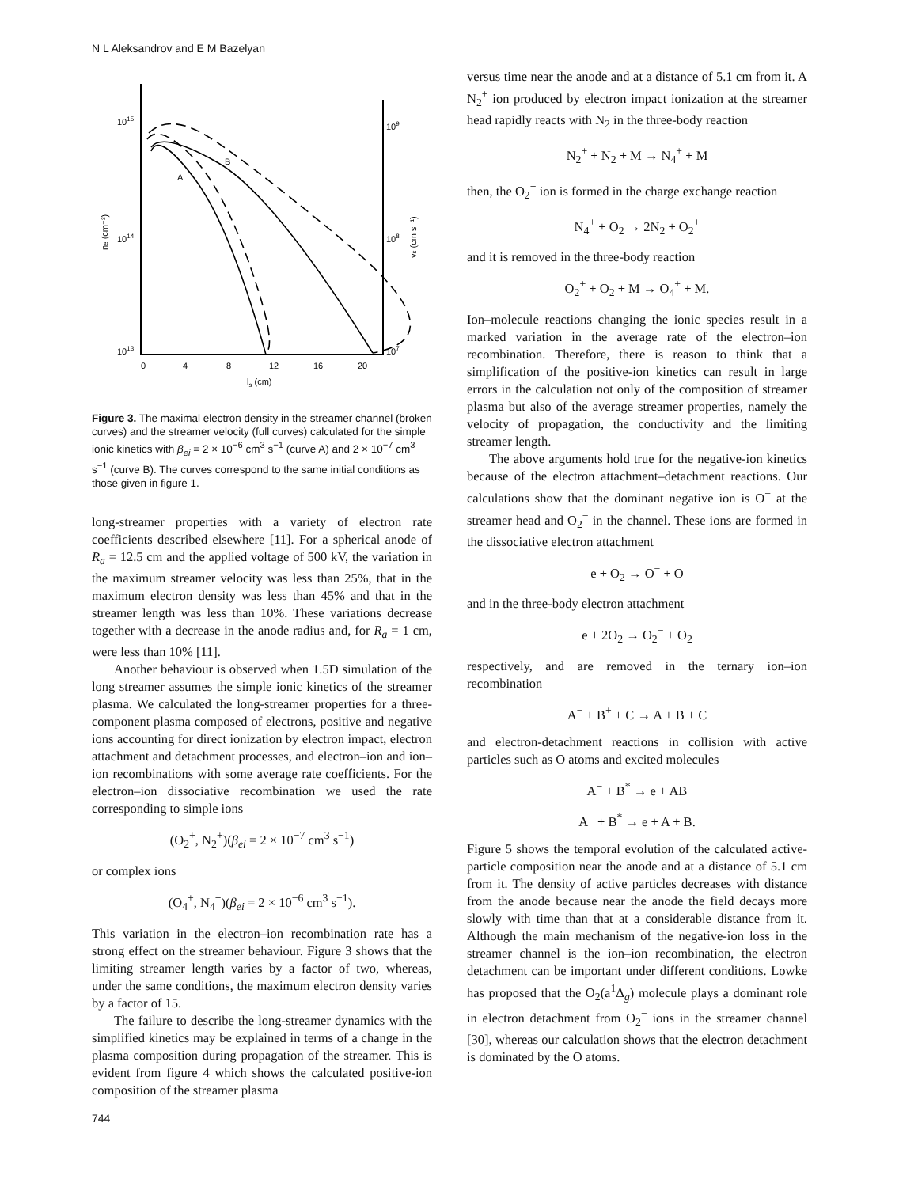N L Aleksandrov and E M Bazelyan
1015
1014
1013
109
108
107
0
4
8
12
16
20
ls (cm)
ne (cm⁻³)
vs (cm s⁻¹)
B
A
Figure 3. The maximal electron density in the streamer channel (broken curves) and the streamer velocity (full curves) calculated for the simple ionic kinetics with β<sub>ei</sub> = 2 × 10<sup>−6</sup> cm<sup>3</sup> s<sup>−1</sup> (curve A) and 2 × 10<sup>−7</sup> cm<sup>3</sup> s<sup>−1</sup> (curve B). The curves correspond to the same initial conditions as those given in figure 1.
long-streamer properties with a variety of electron rate coefficients described elsewhere [11]. For a spherical anode of R<sub>a</sub> = 12.5 cm and the applied voltage of 500 kV, the variation in the maximum streamer velocity was less than 25%, that in the maximum electron density was less than 45% and that in the streamer length was less than 10%. These variations decrease together with a decrease in the anode radius and, for R<sub>a</sub> = 1 cm, were less than 10% [11].
Another behaviour is observed when 1.5D simulation of the long streamer assumes the simple ionic kinetics of the streamer plasma. We calculated the long-streamer properties for a three-component plasma composed of electrons, positive and negative ions accounting for direct ionization by electron impact, electron attachment and detachment processes, and electron–ion and ion–ion recombinations with some average rate coefficients. For the electron–ion dissociative recombination we used the rate corresponding to simple ions
(O<sub>2</sub><sup>+</sup>, N<sub>2</sub><sup>+</sup>)(β<sub>ei</sub> = 2 × 10<sup>−7</sup> cm<sup>3</sup> s<sup>−1</sup>)
or complex ions
(O<sub>4</sub><sup>+</sup>, N<sub>4</sub><sup>+</sup>)(β<sub>ei</sub> = 2 × 10<sup>−6</sup> cm<sup>3</sup> s<sup>−1</sup>).
This variation in the electron–ion recombination rate has a strong effect on the streamer behaviour. Figure 3 shows that the limiting streamer length varies by a factor of two, whereas, under the same conditions, the maximum electron density varies by a factor of 15.
The failure to describe the long-streamer dynamics with the simplified kinetics may be explained in terms of a change in the plasma composition during propagation of the streamer. This is evident from figure 4 which shows the calculated positive-ion composition of the streamer plasma
versus time near the anode and at a distance of 5.1 cm from it. A N<sub>2</sub><sup>+</sup> ion produced by electron impact ionization at the streamer head rapidly reacts with N<sub>2</sub> in the three-body reaction
N<sub>2</sub><sup>+</sup> + N<sub>2</sub> + M → N<sub>4</sub><sup>+</sup> + M
then, the O<sub>2</sub><sup>+</sup> ion is formed in the charge exchange reaction
N<sub>4</sub><sup>+</sup> + O<sub>2</sub> → 2N<sub>2</sub> + O<sub>2</sub><sup>+</sup>
and it is removed in the three-body reaction
O<sub>2</sub><sup>+</sup> + O<sub>2</sub> + M → O<sub>4</sub><sup>+</sup> + M.
Ion–molecule reactions changing the ionic species result in a marked variation in the average rate of the electron–ion recombination. Therefore, there is reason to think that a simplification of the positive-ion kinetics can result in large errors in the calculation not only of the composition of streamer plasma but also of the average streamer properties, namely the velocity of propagation, the conductivity and the limiting streamer length.
The above arguments hold true for the negative-ion kinetics because of the electron attachment–detachment reactions. Our calculations show that the dominant negative ion is O<sup>−</sup> at the streamer head and O<sub>2</sub><sup>−</sup> in the channel. These ions are formed in the dissociative electron attachment
e + O<sub>2</sub> → O<sup>−</sup> + O
and in the three-body electron attachment
e + 2O<sub>2</sub> → O<sub>2</sub><sup>−</sup> + O<sub>2</sub>
respectively, and are removed in the ternary ion–ion recombination
A<sup>−</sup> + B<sup>+</sup> + C → A + B + C
and electron-detachment reactions in collision with active particles such as O atoms and excited molecules
A<sup>−</sup> + B<sup>*</sup> → e + AB
A<sup>−</sup> + B<sup>*</sup> → e + A + B.
Figure 5 shows the temporal evolution of the calculated active-particle composition near the anode and at a distance of 5.1 cm from it. The density of active particles decreases with distance from the anode because near the anode the field decays more slowly with time than that at a considerable distance from it. Although the main mechanism of the negative-ion loss in the streamer channel is the ion–ion recombination, the electron detachment can be important under different conditions. Lowke has proposed that the O<sub>2</sub>(a<sup>1</sup>Δ<sub>g</sub>) molecule plays a dominant role in electron detachment from O<sub>2</sub><sup>−</sup> ions in the streamer channel [30], whereas our calculation shows that the electron detachment is dominated by the O atoms.
744